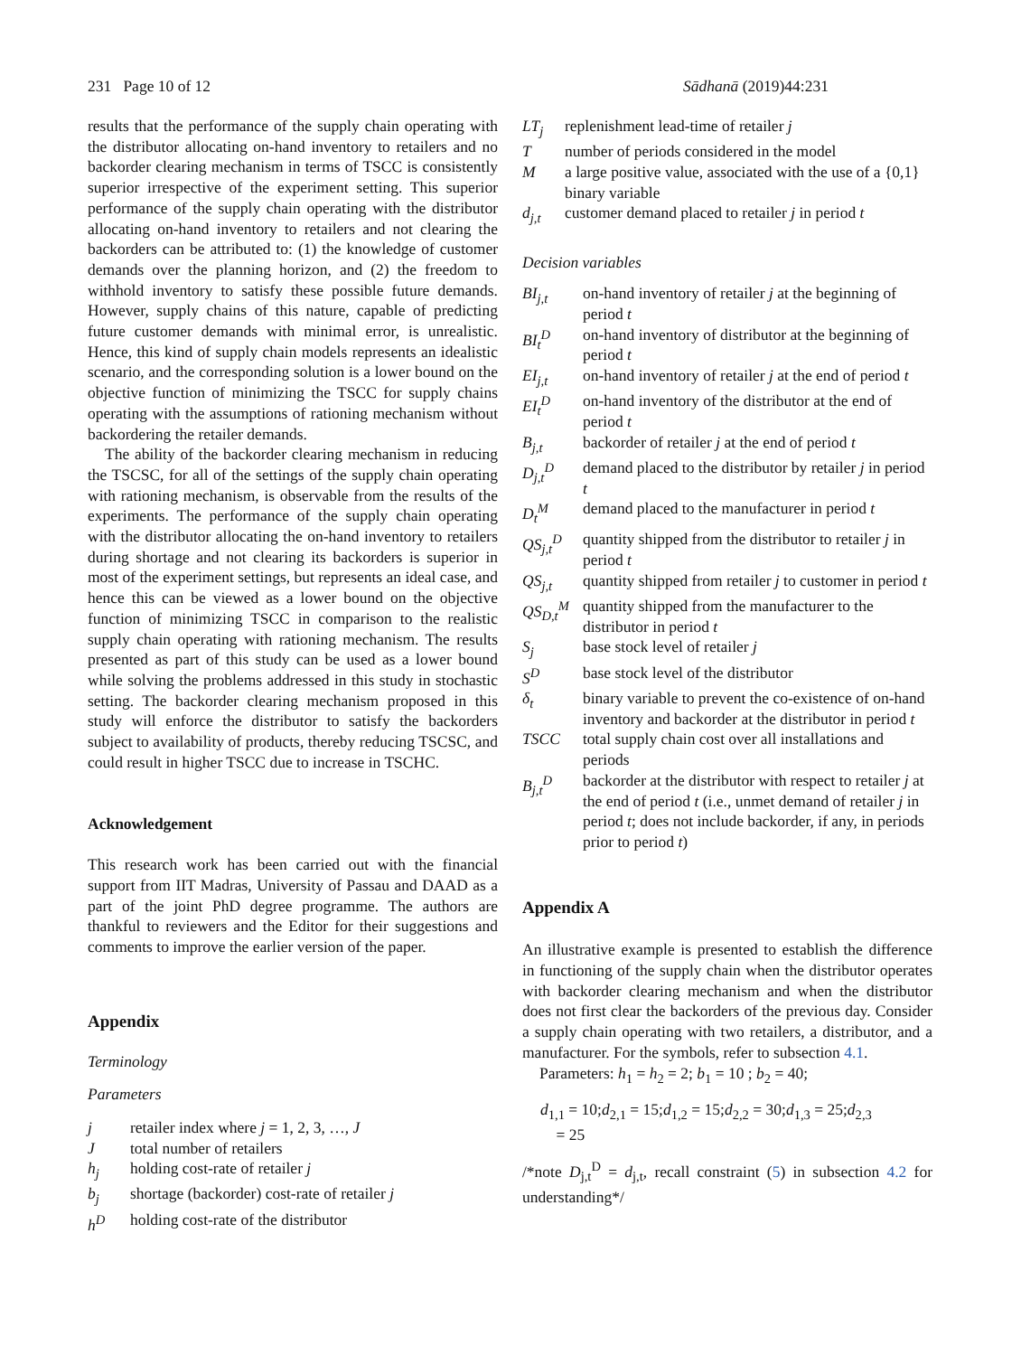231 Page 10 of 12 Sādhanā (2019)44:231
results that the performance of the supply chain operating with the distributor allocating on-hand inventory to retailers and no backorder clearing mechanism in terms of TSCC is consistently superior irrespective of the experiment setting. This superior performance of the supply chain operating with the distributor allocating on-hand inventory to retailers and not clearing the backorders can be attributed to: (1) the knowledge of customer demands over the planning horizon, and (2) the freedom to withhold inventory to satisfy these possible future demands. However, supply chains of this nature, capable of predicting future customer demands with minimal error, is unrealistic. Hence, this kind of supply chain models represents an idealistic scenario, and the corresponding solution is a lower bound on the objective function of minimizing the TSCC for supply chains operating with the assumptions of rationing mechanism without backordering the retailer demands.
The ability of the backorder clearing mechanism in reducing the TSCSC, for all of the settings of the supply chain operating with rationing mechanism, is observable from the results of the experiments. The performance of the supply chain operating with the distributor allocating the on-hand inventory to retailers during shortage and not clearing its backorders is superior in most of the experiment settings, but represents an ideal case, and hence this can be viewed as a lower bound on the objective function of minimizing TSCC in comparison to the realistic supply chain operating with rationing mechanism. The results presented as part of this study can be used as a lower bound while solving the problems addressed in this study in stochastic setting. The backorder clearing mechanism proposed in this study will enforce the distributor to satisfy the backorders subject to availability of products, thereby reducing TSCSC, and could result in higher TSCC due to increase in TSCHC.
Acknowledgement
This research work has been carried out with the financial support from IIT Madras, University of Passau and DAAD as a part of the joint PhD degree programme. The authors are thankful to reviewers and the Editor for their suggestions and comments to improve the earlier version of the paper.
Appendix
Terminology
Parameters
j retailer index where j = 1, 2, 3, …, J
Jtotal number of retailers
h<sub>j</sub> holding cost-rate of retailer j
b<sub>j</sub> shortage (backorder) cost-rate of retailer j
h<sup>D</sup> holding cost-rate of the distributor
LT<sub>j</sub> replenishment lead-time of retailer j
Tnumber of periods considered in the model
Ma large positive value, associated with the use of a {0,1} binary variable
d<sub>j,t</sub> customer demand placed to retailer j in period t
Decision variables
BI<sub>j,t</sub> on-hand inventory of retailer j at the beginning of period t
BI<sub>t</sub><sup>D</sup> on-hand inventory of distributor at the beginning of period t
EI<sub>j,t</sub> on-hand inventory of retailer j at the end of period t
EI<sub>t</sub><sup>D</sup> on-hand inventory of the distributor at the end of period t
B<sub>j,t</sub> backorder of retailer j at the end of period t
D<sub>j,t</sub><sup>D</sup> demand placed to the distributor by retailer j in period t
D<sub>t</sub><sup>M</sup> demand placed to the manufacturer in period t
QS<sub>j,t</sub><sup>D</sup> quantity shipped from the distributor to retailer j in period t
QS<sub>j,t</sub> quantity shipped from retailer j to customer in period t
QS<sub>D,t</sub><sup>M</sup> quantity shipped from the manufacturer to the distributor in period t
S<sub>j</sub> base stock level of retailer j
S<sup>D</sup> base stock level of the distributor
δ<sub>t</sub> binary variable to prevent the co-existence of on-hand inventory and backorder at the distributor in period t
TSCC total supply chain cost over all installations and periods
B<sub>j,t</sub><sup>D</sup> backorder at the distributor with respect to retailer j at the end of period t (i.e., unmet demand of retailer j in period t; does not include backorder, if any, in periods prior to period t)
Appendix A
An illustrative example is presented to establish the difference in functioning of the supply chain when the distributor operates with backorder clearing mechanism and when the distributor does not first clear the backorders of the previous day. Consider a supply chain operating with two retailers, a distributor, and a manufacturer. For the symbols, refer to subsection 4.1.
Parameters: h<sub>1</sub> = h<sub>2</sub> = 2; b<sub>1</sub> = 10 ; b<sub>2</sub> = 40;
d<sub>1,1</sub> = 10;d<sub>2,1</sub> = 15;d<sub>1,2</sub> = 15;d<sub>2,2</sub> = 30;d<sub>1,3</sub> = 25;d<sub>2,3</sub>
= 25
/*note D<sub>j,t</sub><sup>D</sup> = d<sub>j,t</sub>, recall constraint (5) in subsection 4.2 for understanding*/